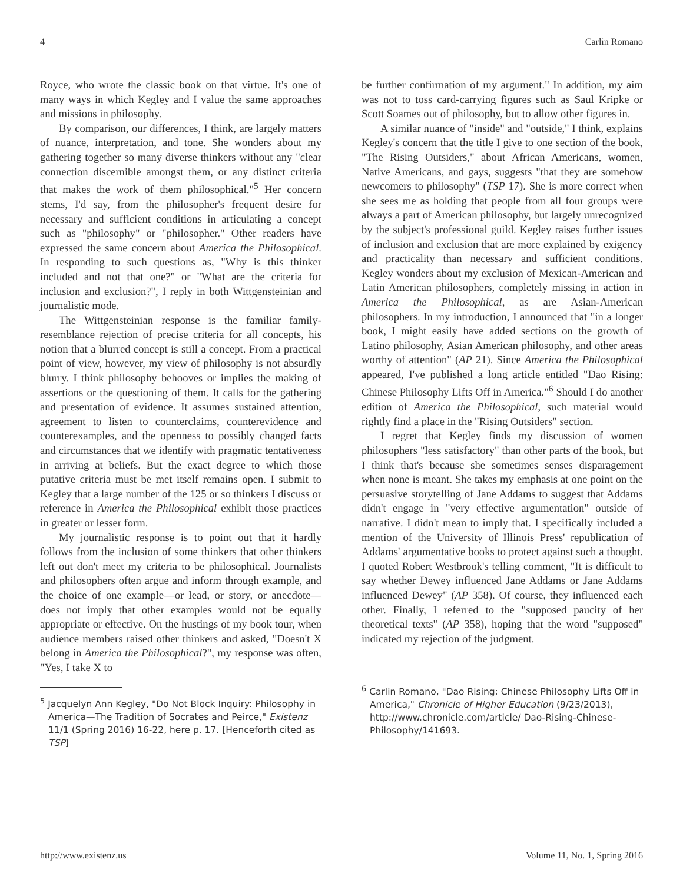4 Carlin Romano
Royce, who wrote the classic book on that virtue. It's one of many ways in which Kegley and I value the same approaches and missions in philosophy.
By comparison, our differences, I think, are largely matters of nuance, interpretation, and tone. She wonders about my gathering together so many diverse thinkers without any "clear connection discernible amongst them, or any distinct criteria that makes the work of them philosophical."<sup>5</sup> Her concern stems, I'd say, from the philosopher's frequent desire for necessary and sufficient conditions in articulating a concept such as "philosophy" or "philosopher." Other readers have expressed the same concern about America the Philosophical. In responding to such questions as, "Why is this thinker included and not that one?" or "What are the criteria for inclusion and exclusion?", I reply in both Wittgensteinian and journalistic mode.
The Wittgensteinian response is the familiar family-resemblance rejection of precise criteria for all concepts, his notion that a blurred concept is still a concept. From a practical point of view, however, my view of philosophy is not absurdly blurry. I think philosophy behooves or implies the making of assertions or the questioning of them. It calls for the gathering and presentation of evidence. It assumes sustained attention, agreement to listen to counterclaims, counterevidence and counterexamples, and the openness to possibly changed facts and circumstances that we identify with pragmatic tentativeness in arriving at beliefs. But the exact degree to which those putative criteria must be met itself remains open. I submit to Kegley that a large number of the 125 or so thinkers I discuss or reference in America the Philosophical exhibit those practices in greater or lesser form.
My journalistic response is to point out that it hardly follows from the inclusion of some thinkers that other thinkers left out don't meet my criteria to be philosophical. Journalists and philosophers often argue and inform through example, and the choice of one example—or lead, or story, or anecdote—does not imply that other examples would not be equally appropriate or effective. On the hustings of my book tour, when audience members raised other thinkers and asked, "Doesn't X belong in America the Philosophical?", my response was often, "Yes, I take X to
<sup>5</sup> Jacquelyn Ann Kegley, "Do Not Block Inquiry: Philosophy in America—The Tradition of Socrates and Peirce," Existenz 11/1 (Spring 2016) 16-22, here p. 17. [Henceforth cited as TSP]
be further confirmation of my argument." In addition, my aim was not to toss card-carrying figures such as Saul Kripke or Scott Soames out of philosophy, but to allow other figures in.
A similar nuance of "inside" and "outside," I think, explains Kegley's concern that the title I give to one section of the book, "The Rising Outsiders," about African Americans, women, Native Americans, and gays, suggests "that they are somehow newcomers to philosophy" (TSP 17). She is more correct when she sees me as holding that people from all four groups were always a part of American philosophy, but largely unrecognized by the subject's professional guild. Kegley raises further issues of inclusion and exclusion that are more explained by exigency and practicality than necessary and sufficient conditions. Kegley wonders about my exclusion of Mexican-American and Latin American philosophers, completely missing in action in America the Philosophical, as are Asian-American philosophers. In my introduction, I announced that "in a longer book, I might easily have added sections on the growth of Latino philosophy, Asian American philosophy, and other areas worthy of attention" (AP 21). Since America the Philosophical appeared, I've published a long article entitled "Dao Rising: Chinese Philosophy Lifts Off in America."<sup>6</sup> Should I do another edition of America the Philosophical, such material would rightly find a place in the "Rising Outsiders" section.
I regret that Kegley finds my discussion of women philosophers "less satisfactory" than other parts of the book, but I think that's because she sometimes senses disparagement when none is meant. She takes my emphasis at one point on the persuasive storytelling of Jane Addams to suggest that Addams didn't engage in "very effective argumentation" outside of narrative. I didn't mean to imply that. I specifically included a mention of the University of Illinois Press' republication of Addams' argumentative books to protect against such a thought. I quoted Robert Westbrook's telling comment, "It is difficult to say whether Dewey influenced Jane Addams or Jane Addams influenced Dewey" (AP 358). Of course, they influenced each other. Finally, I referred to the "supposed paucity of her theoretical texts" (AP 358), hoping that the word "supposed" indicated my rejection of the judgment.
<sup>6</sup> Carlin Romano, "Dao Rising: Chinese Philosophy Lifts Off in America," Chronicle of Higher Education (9/23/2013), http://www.chronicle.com/article/ Dao-Rising-Chinese-Philosophy/141693.
http://www.existenz.us Volume 11, No. 1, Spring 2016